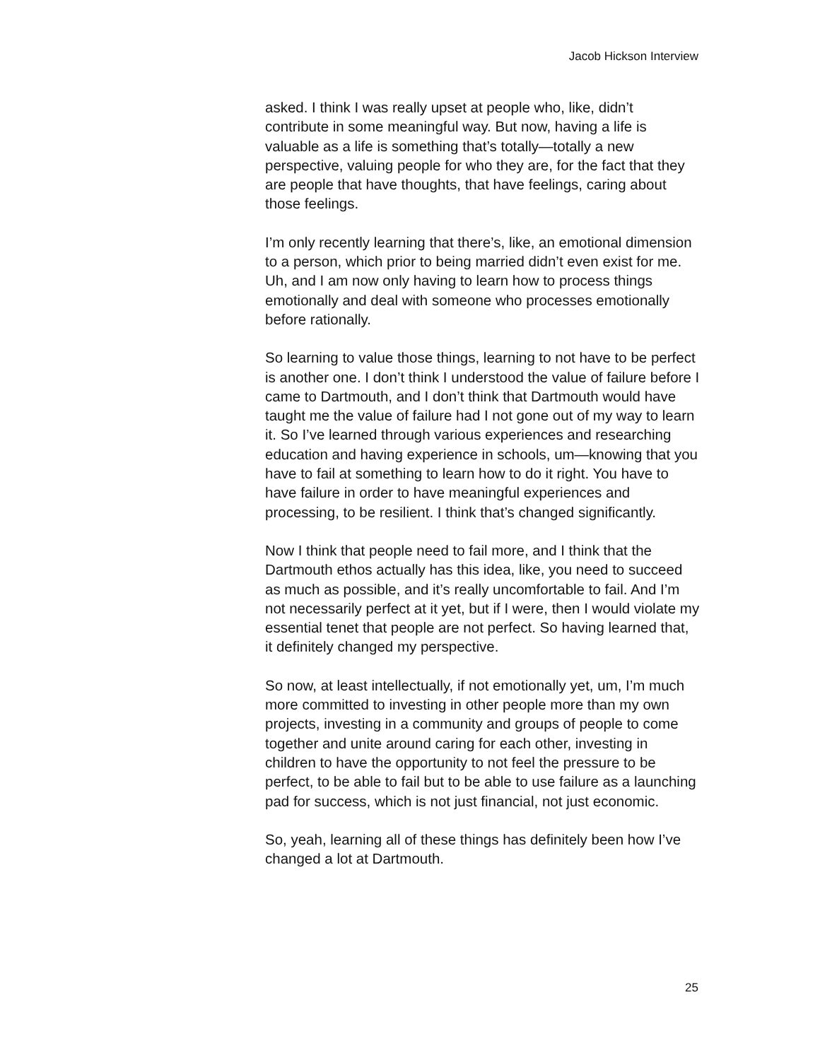Jacob Hickson Interview
asked. I think I was really upset at people who, like, didn’t contribute in some meaningful way. But now, having a life is valuable as a life is something that’s totally—totally a new perspective, valuing people for who they are, for the fact that they are people that have thoughts, that have feelings, caring about those feelings.
I’m only recently learning that there’s, like, an emotional dimension to a person, which prior to being married didn’t even exist for me. Uh, and I am now only having to learn how to process things emotionally and deal with someone who processes emotionally before rationally.
So learning to value those things, learning to not have to be perfect is another one. I don’t think I understood the value of failure before I came to Dartmouth, and I don’t think that Dartmouth would have taught me the value of failure had I not gone out of my way to learn it. So I’ve learned through various experiences and researching education and having experience in schools, um—knowing that you have to fail at something to learn how to do it right. You have to have failure in order to have meaningful experiences and processing, to be resilient. I think that’s changed significantly.
Now I think that people need to fail more, and I think that the Dartmouth ethos actually has this idea, like, you need to succeed as much as possible, and it’s really uncomfortable to fail. And I’m not necessarily perfect at it yet, but if I were, then I would violate my essential tenet that people are not perfect. So having learned that, it definitely changed my perspective.
So now, at least intellectually, if not emotionally yet, um, I’m much more committed to investing in other people more than my own projects, investing in a community and groups of people to come together and unite around caring for each other, investing in children to have the opportunity to not feel the pressure to be perfect, to be able to fail but to be able to use failure as a launching pad for success, which is not just financial, not just economic.
So, yeah, learning all of these things has definitely been how I’ve changed a lot at Dartmouth.
25